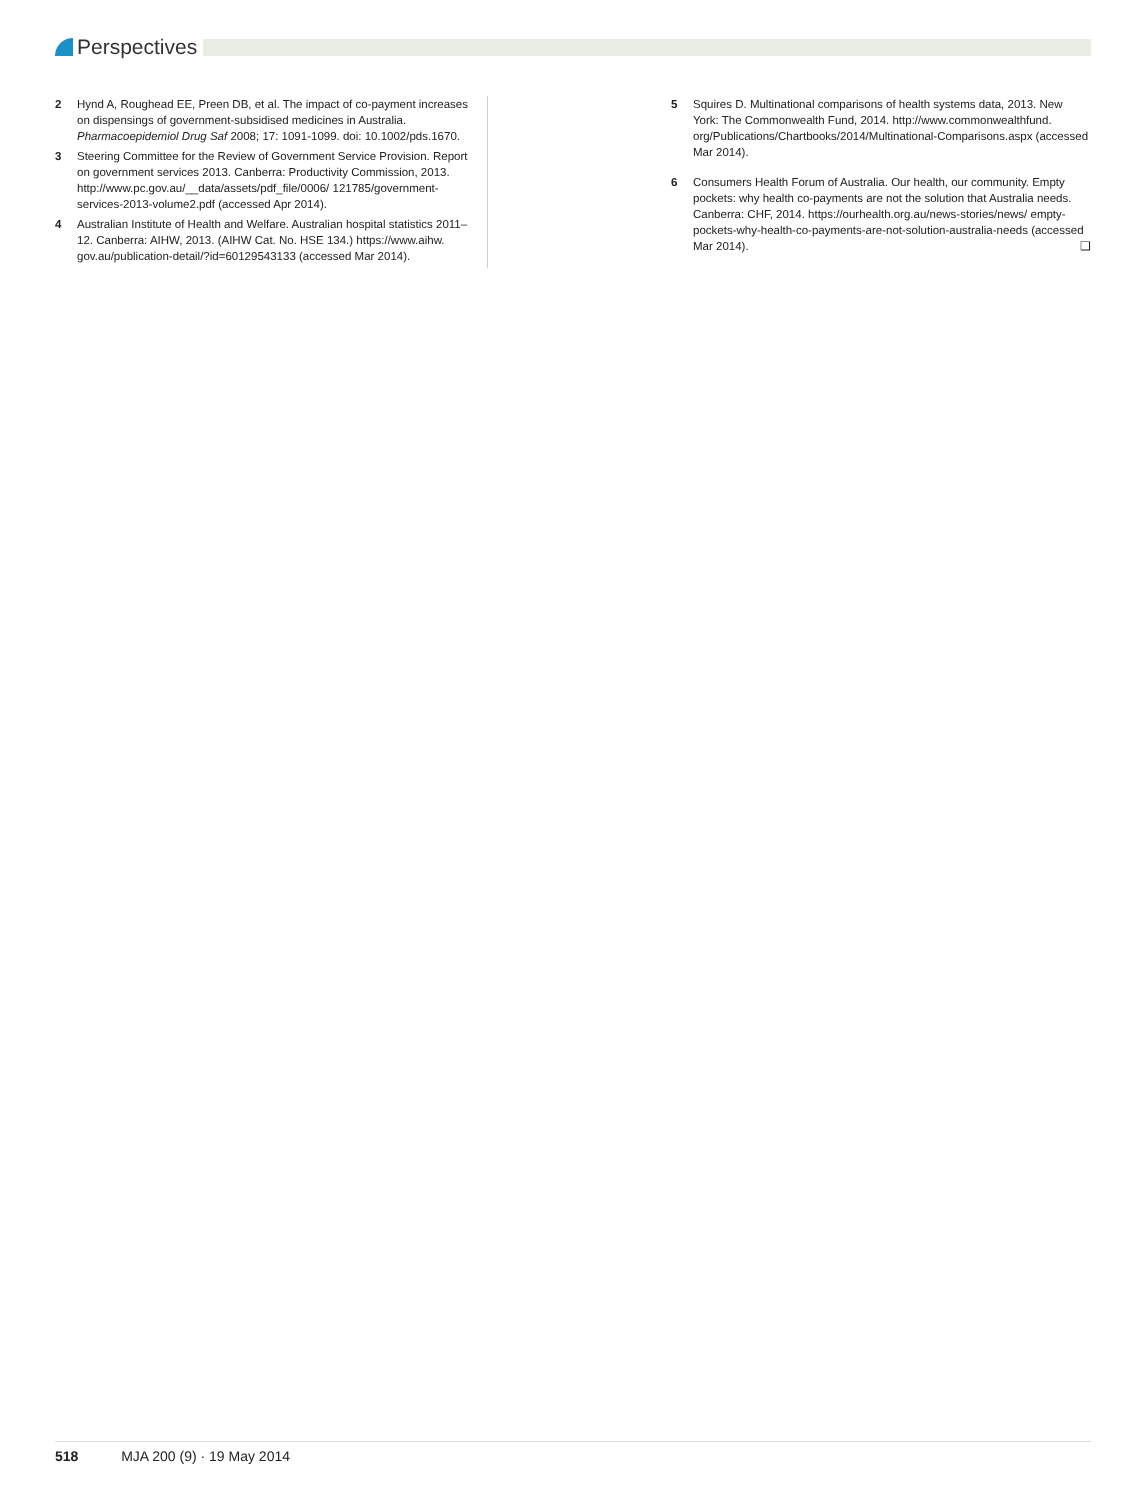Perspectives
2 Hynd A, Roughead EE, Preen DB, et al. The impact of co-payment increases on dispensings of government-subsidised medicines in Australia. Pharmacoepidemiol Drug Saf 2008; 17: 1091-1099. doi: 10.1002/pds.1670.
3 Steering Committee for the Review of Government Service Provision. Report on government services 2013. Canberra: Productivity Commission, 2013. http://www.pc.gov.au/__data/assets/pdf_file/0006/ 121785/government-services-2013-volume2.pdf (accessed Apr 2014).
4 Australian Institute of Health and Welfare. Australian hospital statistics 2011–12. Canberra: AIHW, 2013. (AIHW Cat. No. HSE 134.) https://www.aihw. gov.au/publication-detail/?id=60129543133 (accessed Mar 2014).
5 Squires D. Multinational comparisons of health systems data, 2013. New York: The Commonwealth Fund, 2014. http://www.commonwealthfund. org/Publications/Chartbooks/2014/Multinational-Comparisons.aspx (accessed Mar 2014).
6 Consumers Health Forum of Australia. Our health, our community. Empty pockets: why health co-payments are not the solution that Australia needs. Canberra: CHF, 2014. https://ourhealth.org.au/news-stories/news/ empty-pockets-why-health-co-payments-are-not-solution-australia-needs (accessed Mar 2014). ❑
518 MJA 200 (9) · 19 May 2014